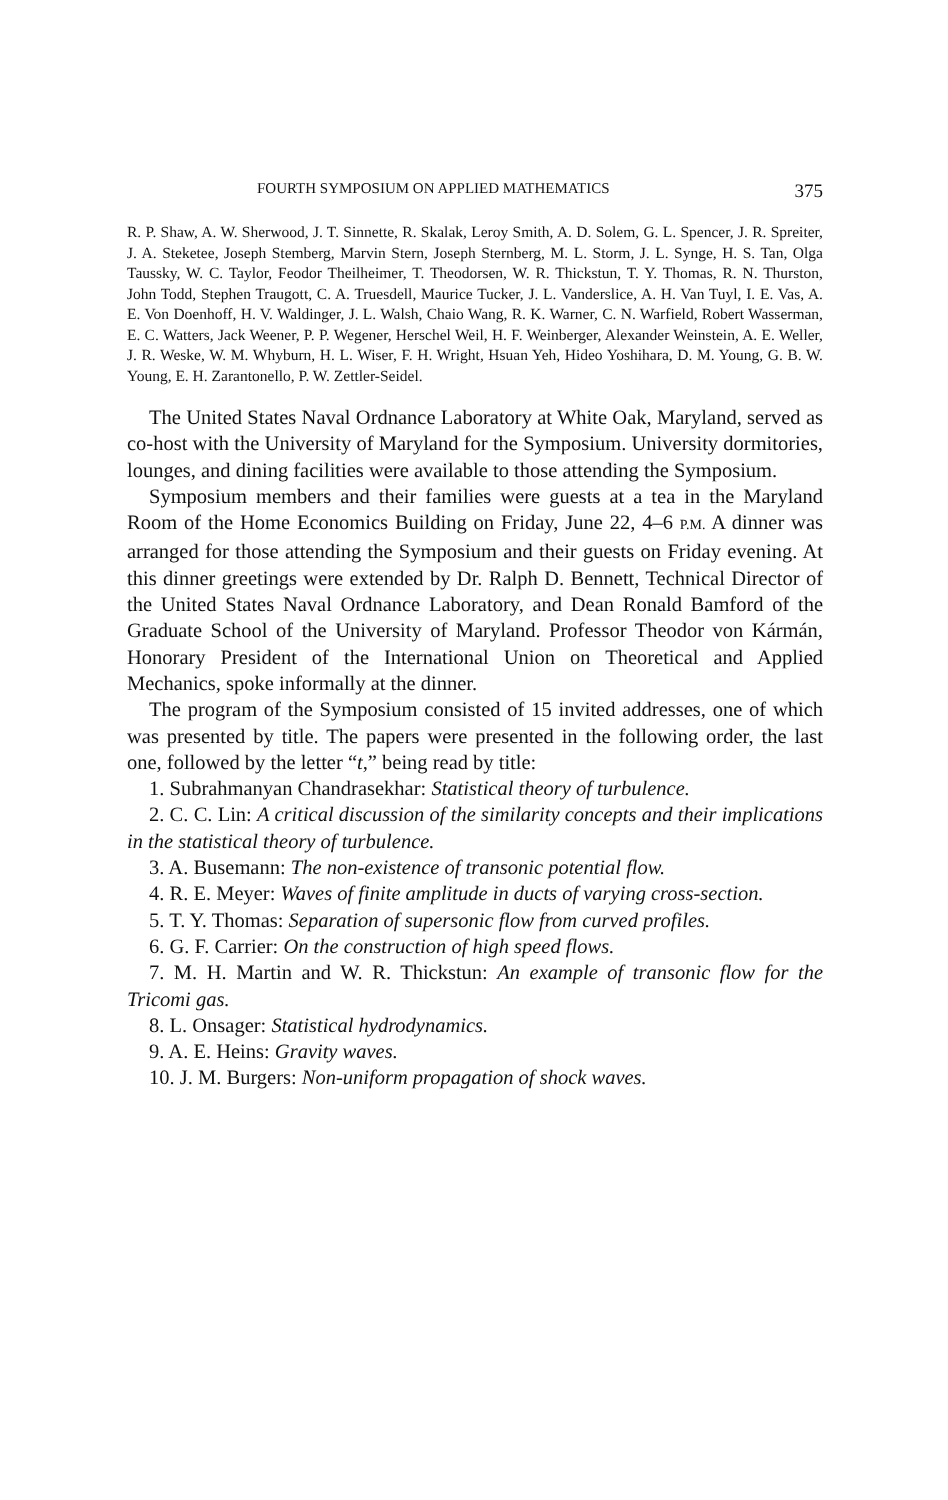FOURTH SYMPOSIUM ON APPLIED MATHEMATICS 375
R. P. Shaw, A. W. Sherwood, J. T. Sinnette, R. Skalak, Leroy Smith, A. D. Solem, G. L. Spencer, J. R. Spreiter, J. A. Steketee, Joseph Stemberg, Marvin Stern, Joseph Sternberg, M. L. Storm, J. L. Synge, H. S. Tan, Olga Taussky, W. C. Taylor, Feodor Theilheimer, T. Theodorsen, W. R. Thickstun, T. Y. Thomas, R. N. Thurston, John Todd, Stephen Traugott, C. A. Truesdell, Maurice Tucker, J. L. Vanderslice, A. H. Van Tuyl, I. E. Vas, A. E. Von Doenhoff, H. V. Waldinger, J. L. Walsh, Chaio Wang, R. K. Warner, C. N. Warfield, Robert Wasserman, E. C. Watters, Jack Weener, P. P. Wegener, Herschel Weil, H. F. Weinberger, Alexander Weinstein, A. E. Weller, J. R. Weske, W. M. Whyburn, H. L. Wiser, F. H. Wright, Hsuan Yeh, Hideo Yoshihara, D. M. Young, G. B. W. Young, E. H. Zarantonello, P. W. Zettler-Seidel.
The United States Naval Ordnance Laboratory at White Oak, Maryland, served as co-host with the University of Maryland for the Symposium. University dormitories, lounges, and dining facilities were available to those attending the Symposium.
Symposium members and their families were guests at a tea in the Maryland Room of the Home Economics Building on Friday, June 22, 4–6 P.M. A dinner was arranged for those attending the Symposium and their guests on Friday evening. At this dinner greetings were extended by Dr. Ralph D. Bennett, Technical Director of the United States Naval Ordnance Laboratory, and Dean Ronald Bamford of the Graduate School of the University of Maryland. Professor Theodor von Kármán, Honorary President of the International Union on Theoretical and Applied Mechanics, spoke informally at the dinner.
The program of the Symposium consisted of 15 invited addresses, one of which was presented by title. The papers were presented in the following order, the last one, followed by the letter “t,” being read by title:
1. Subrahmanyan Chandrasekhar: Statistical theory of turbulence.
2. C. C. Lin: A critical discussion of the similarity concepts and their implications in the statistical theory of turbulence.
3. A. Busemann: The non-existence of transonic potential flow.
4. R. E. Meyer: Waves of finite amplitude in ducts of varying cross-section.
5. T. Y. Thomas: Separation of supersonic flow from curved profiles.
6. G. F. Carrier: On the construction of high speed flows.
7. M. H. Martin and W. R. Thickstun: An example of transonic flow for the Tricomi gas.
8. L. Onsager: Statistical hydrodynamics.
9. A. E. Heins: Gravity waves.
10. J. M. Burgers: Non-uniform propagation of shock waves.